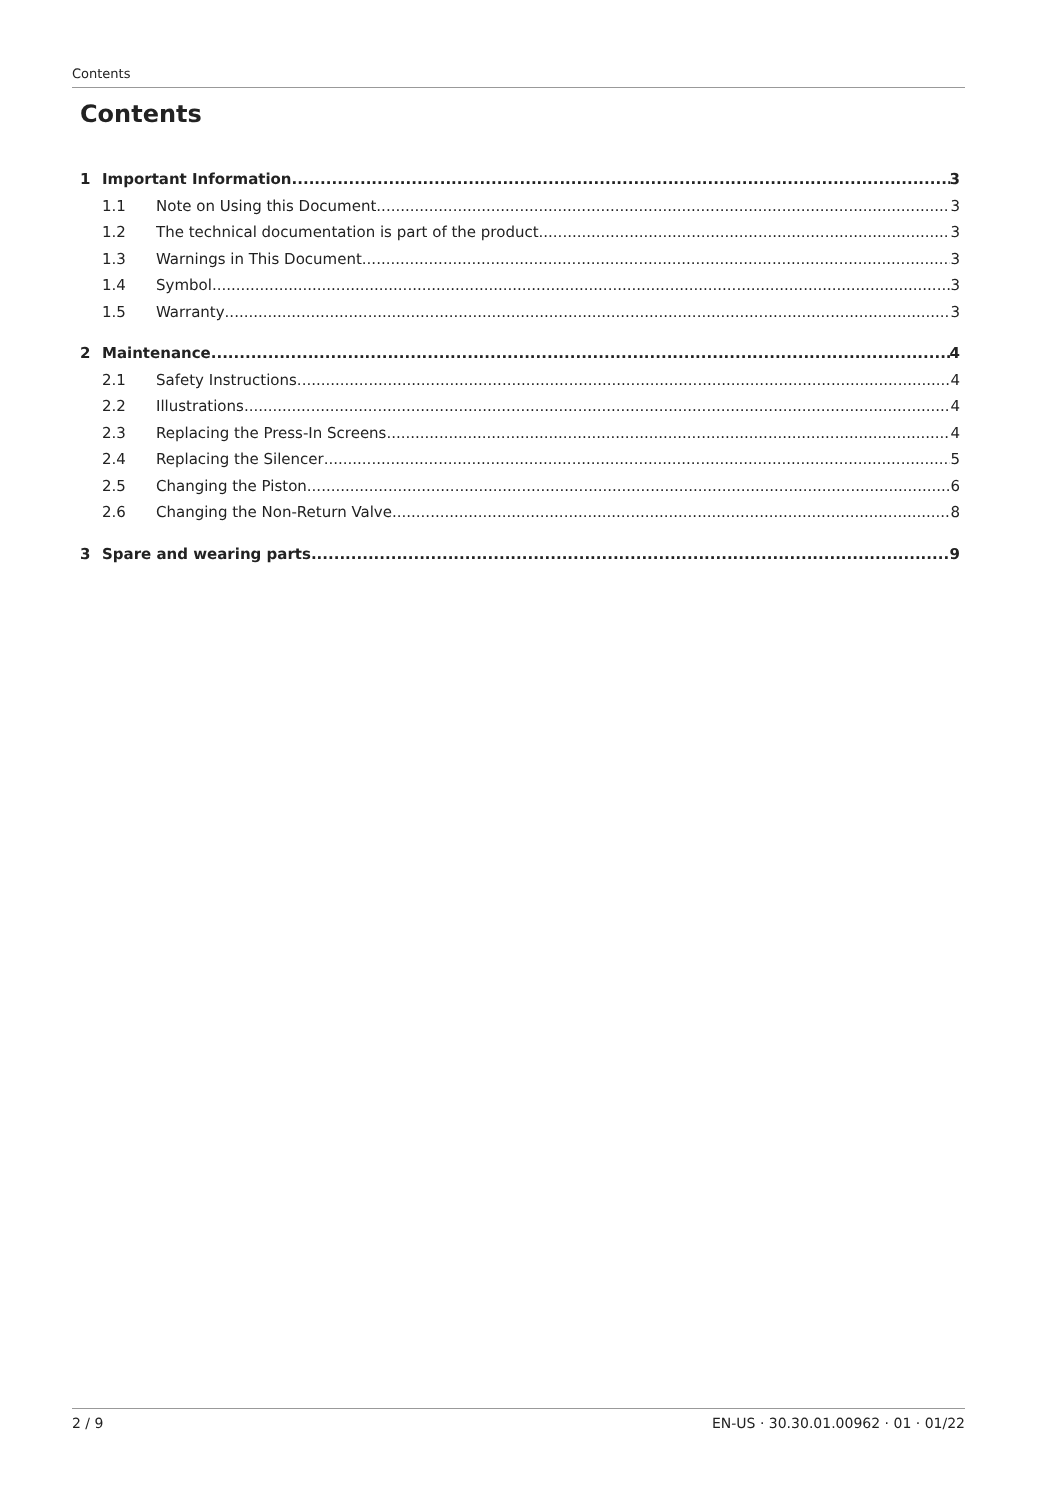Contents
Contents
1 Important Information 3
1.1 Note on Using this Document 3
1.2 The technical documentation is part of the product 3
1.3 Warnings in This Document 3
1.4 Symbol 3
1.5 Warranty 3
2 Maintenance 4
2.1 Safety Instructions 4
2.2 Illustrations 4
2.3 Replacing the Press-In Screens 4
2.4 Replacing the Silencer 5
2.5 Changing the Piston 6
2.6 Changing the Non-Return Valve 8
3 Spare and wearing parts 9
2 / 9 EN-US · 30.30.01.00962 · 01 · 01/22